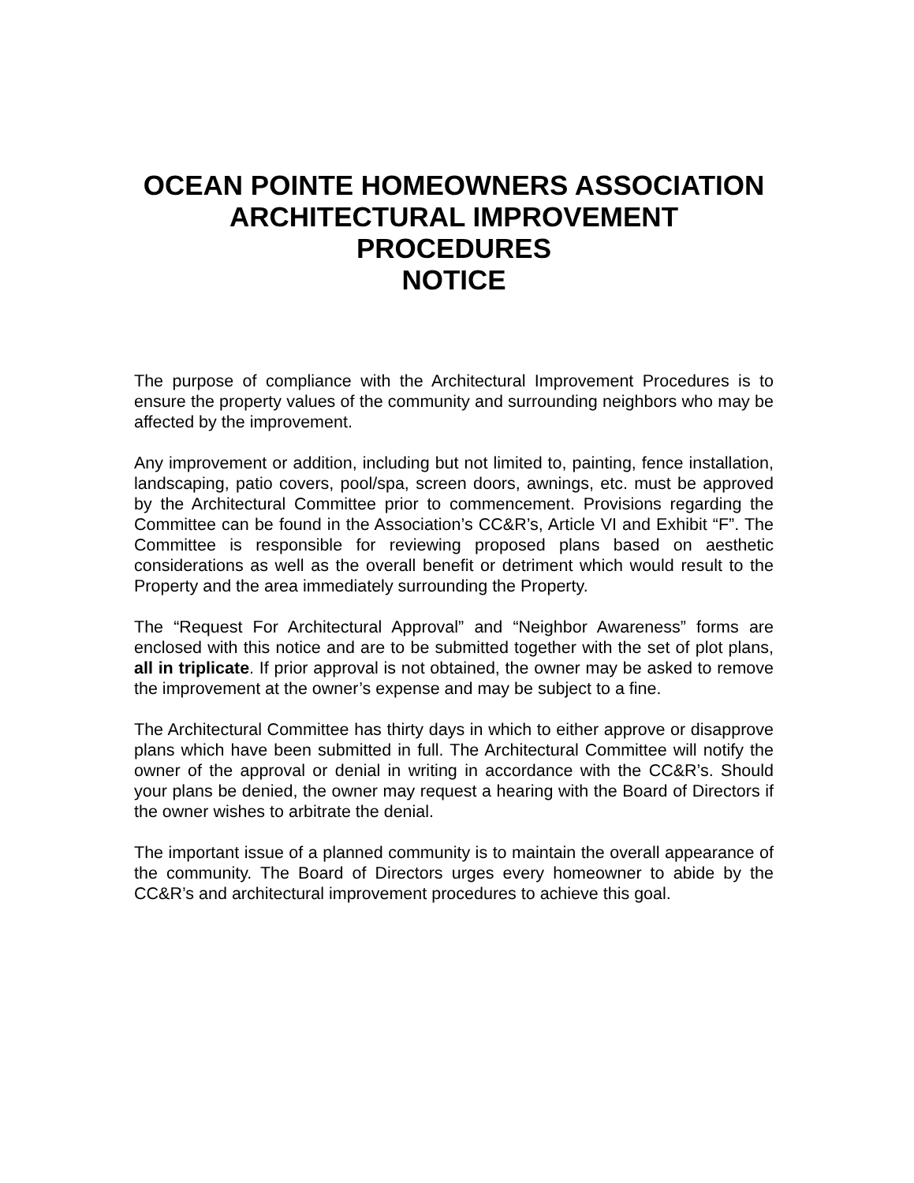OCEAN POINTE HOMEOWNERS ASSOCIATION
ARCHITECTURAL IMPROVEMENT PROCEDURES
NOTICE
The purpose of compliance with the Architectural Improvement Procedures is to ensure the property values of the community and surrounding neighbors who may be affected by the improvement.
Any improvement or addition, including but not limited to, painting, fence installation, landscaping, patio covers, pool/spa, screen doors, awnings, etc. must be approved by the Architectural Committee prior to commencement. Provisions regarding the Committee can be found in the Association’s CC&R’s, Article VI and Exhibit “F”. The Committee is responsible for reviewing proposed plans based on aesthetic considerations as well as the overall benefit or detriment which would result to the Property and the area immediately surrounding the Property.
The “Request For Architectural Approval” and “Neighbor Awareness” forms are enclosed with this notice and are to be submitted together with the set of plot plans, all in triplicate. If prior approval is not obtained, the owner may be asked to remove the improvement at the owner’s expense and may be subject to a fine.
The Architectural Committee has thirty days in which to either approve or disapprove plans which have been submitted in full. The Architectural Committee will notify the owner of the approval or denial in writing in accordance with the CC&R’s. Should your plans be denied, the owner may request a hearing with the Board of Directors if the owner wishes to arbitrate the denial.
The important issue of a planned community is to maintain the overall appearance of the community. The Board of Directors urges every homeowner to abide by the CC&R’s and architectural improvement procedures to achieve this goal.